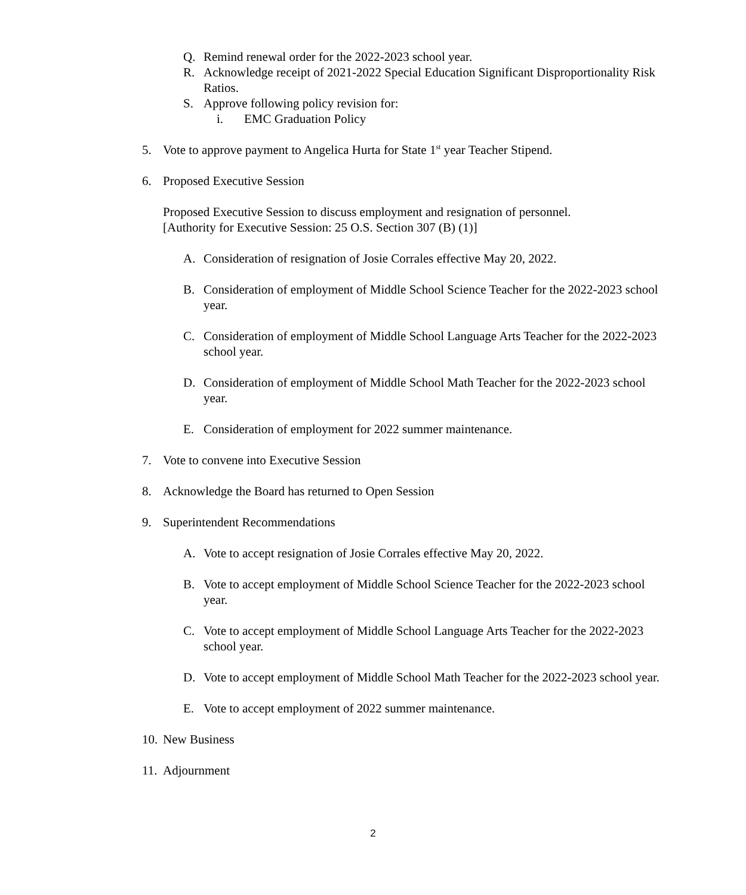Q. Remind renewal order for the 2022-2023 school year.
R. Acknowledge receipt of 2021-2022 Special Education Significant Disproportionality Risk Ratios.
S. Approve following policy revision for:
i. EMC Graduation Policy
5. Vote to approve payment to Angelica Hurta for State 1<sup>st</sup> year Teacher Stipend.
6. Proposed Executive Session
Proposed Executive Session to discuss employment and resignation of personnel.
[Authority for Executive Session: 25 O.S. Section 307 (B) (1)]
A. Consideration of resignation of Josie Corrales effective May 20, 2022.
B. Consideration of employment of Middle School Science Teacher for the 2022-2023 school year.
C. Consideration of employment of Middle School Language Arts Teacher for the 2022-2023 school year.
D. Consideration of employment of Middle School Math Teacher for the 2022-2023 school year.
E. Consideration of employment for 2022 summer maintenance.
7. Vote to convene into Executive Session
8. Acknowledge the Board has returned to Open Session
9. Superintendent Recommendations
A. Vote to accept resignation of Josie Corrales effective May 20, 2022.
B. Vote to accept employment of Middle School Science Teacher for the 2022-2023 school year.
C. Vote to accept employment of Middle School Language Arts Teacher for the 2022-2023 school year.
D. Vote to accept employment of Middle School Math Teacher for the 2022-2023 school year.
E. Vote to accept employment of 2022 summer maintenance.
10. New Business
11. Adjournment
2